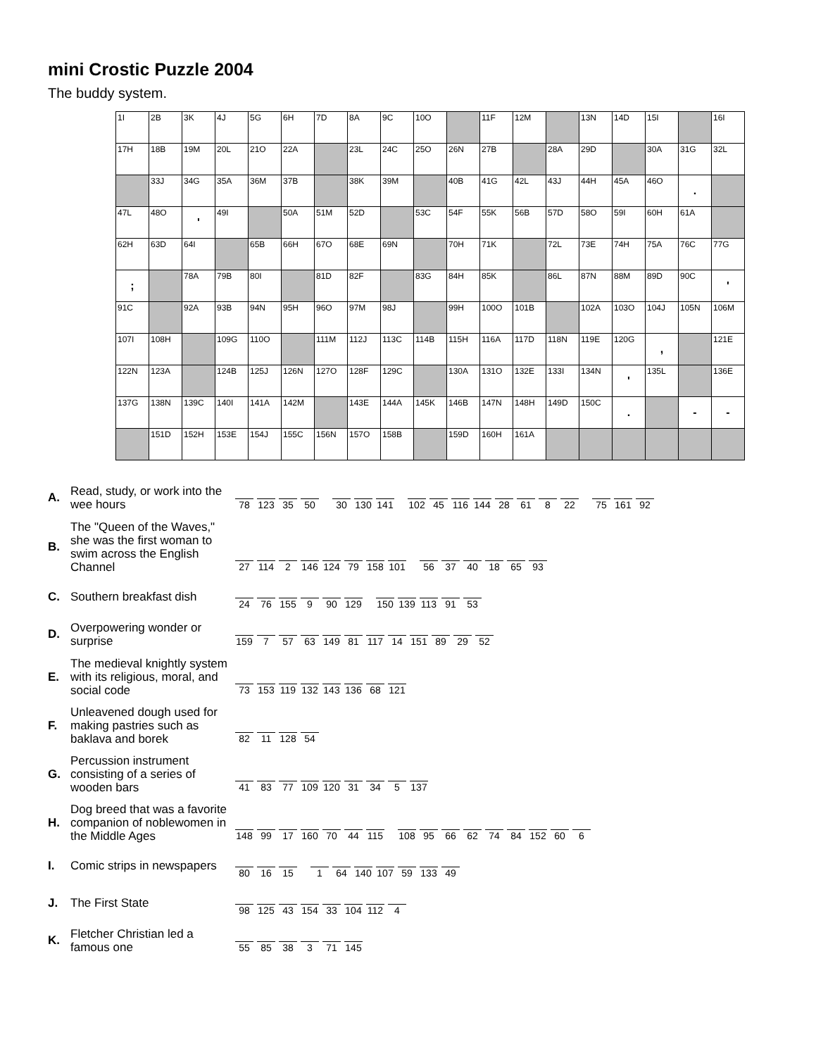mini Crostic Puzzle 2004
The buddy system.
| 1I | 2B | 3K | 4J | 5G | 6H | 7D | 8A | 9C | 10O | | 11F | 12M | | 13N | 14D | 15I | | 16I |
| 17H | 18B | 19M | 20L | 21O | 22A | | 23L | 24C | 25O | 26N | 27B | | 28A | 29D | | 30A | 31G | 32L |
| | 33J | 34G | 35A | 36M | 37B | | 38K | 39M | | 40B | 41G | 42L | 43J | 44H | 45A | 46O | . | |
| 47L | 48O | ' | 49I | | 50A | 51M | 52D | | 53C | 54F | 55K | 56B | 57D | 58O | 59I | 60H | 61A | |
| 62H | 63D | 64I | | 65B | 66H | 67O | 68E | 69N | | 70H | 71K | | 72L | 73E | 74H | 75A | 76C | 77G |
| ; | | 78A | 79B | 80I | | 81D | 82F | | 83G | 84H | 85K | | 86L | 87N | 88M | 89D | 90C | ' |
| 91C | | 92A | 93B | 94N | 95H | 96O | 97M | 98J | | 99H | 100O | 101B | | 102A | 103O | 104J | 105N | 106M |
| 107I | 108H | | 109G | 110O | | 111M | 112J | 113C | 114B | 115H | 116A | 117D | 118N | 119E | 120G | , | | 121E |
| 122N | 123A | | 124B | 125J | 126N | 127O | 128F | 129C | | 130A | 131O | 132E | 133I | 134N | ' | 135L | | 136E |
| 137G | 138N | 139C | 140I | 141A | 142M | | 143E | 144A | 145K | 146B | 147N | 148H | 149D | 150C | . | | - | - |
| | 151D | 152H | 153E | 154J | 155C | 156N | 157O | 158B | | 159D | 160H | 161A | | | | | | |
| A. | Read, study, or work into the wee hours | 78 123 35 50 30 130 141 102 45 116 144 28 61 8 22 75 161 92 |
| B. | The "Queen of the Waves," she was the first woman to swim across the English Channel | 27 114 2 146 124 79 158 101 56 37 40 18 65 93 |
| C. | Southern breakfast dish | 24 76 155 9 90 129 150 139 113 91 53 |
| D. | Overpowering wonder or surprise | 159 7 57 63 149 81 117 14 151 89 29 52 |
| E. | The medieval knightly system with its religious, moral, and social code | 73 153 119 132 143 136 68 121 |
| F. | Unleavened dough used for making pastries such as baklava and borek | 82 11 128 54 |
| G. | Percussion instrument consisting of a series of wooden bars | 41 83 77 109 120 31 34 5 137 |
| H. | Dog breed that was a favorite companion of noblewomen in the Middle Ages | 148 99 17 160 70 44 115 108 95 66 62 74 84 152 60 6 |
| I. | Comic strips in newspapers | 80 16 15 1 64 140 107 59 133 49 |
| J. | The First State | 98 125 43 154 33 104 112 4 |
| K. | Fletcher Christian led a famous one | 55 85 38 3 71 145 |